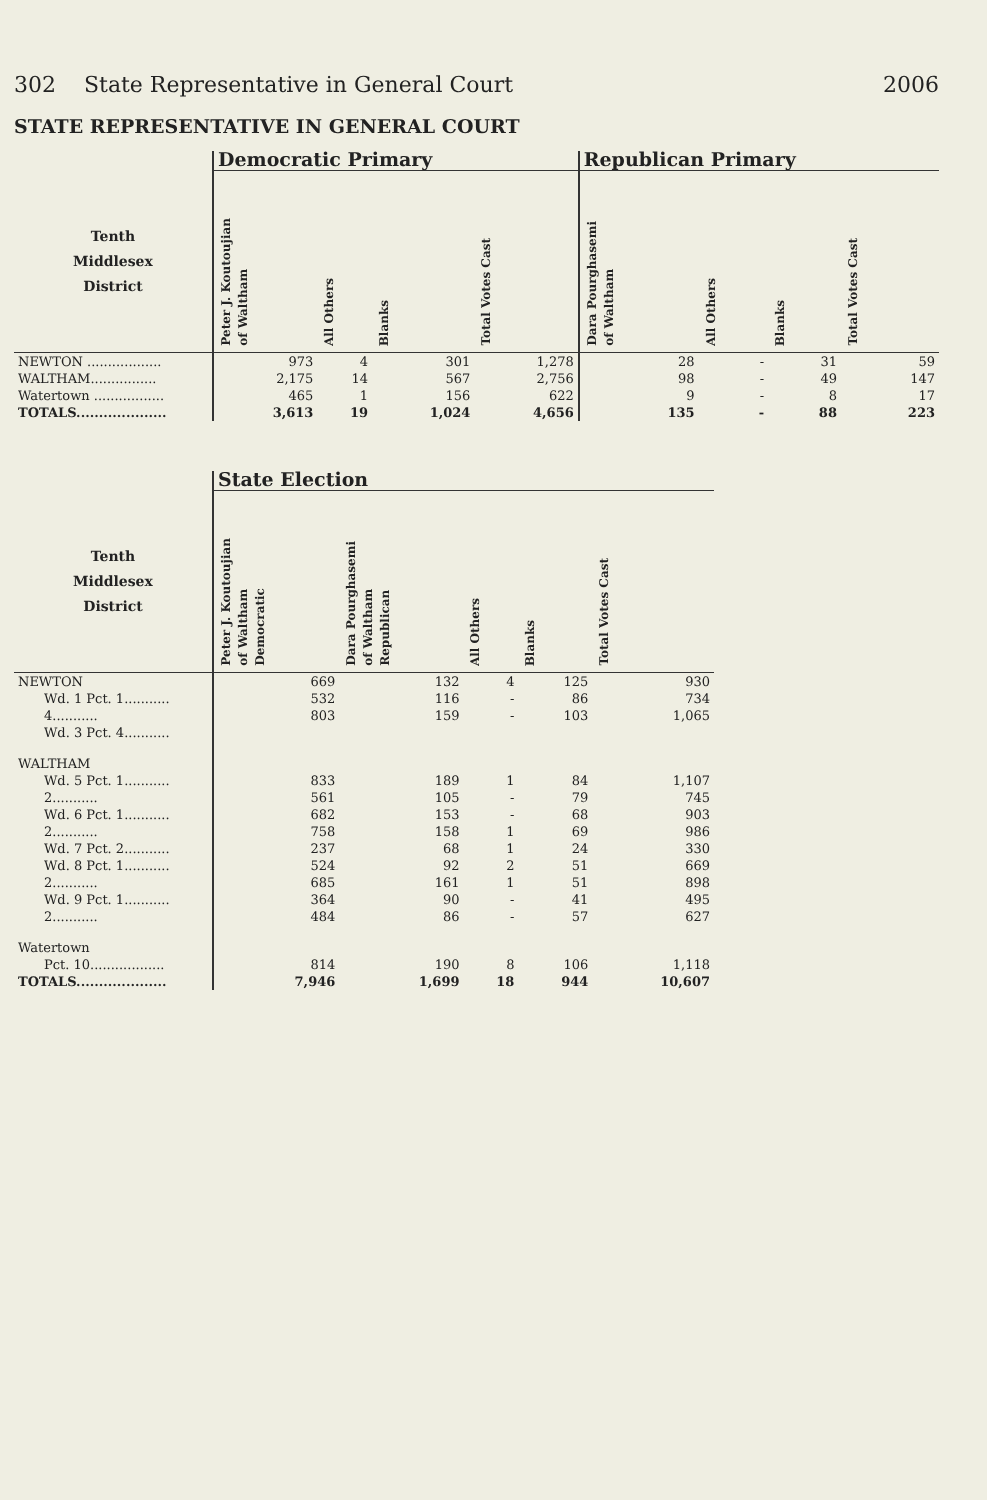302 State Representative in General Court 2006
STATE REPRESENTATIVE IN GENERAL COURT
| | Democratic Primary | | | | Republican Primary | | | |
| --- | --- | --- | --- | --- | --- | --- | --- | --- |
| Tenth Middlesex District | Peter J. Koutoujian of Waltham | All Others | Blanks | Total Votes Cast | Dara Pourghasemi of Waltham | All Others | Blanks | Total Votes Cast |
| NEWTON .................. | 973 | 4 | 301 | 1,278 | 28 | - | 31 | 59 |
| WALTHAM................ | 2,175 | 14 | 567 | 2,756 | 98 | - | 49 | 147 |
| Watertown ................. | 465 | 1 | 156 | 622 | 9 | - | 8 | 17 |
| TOTALS.................... | 3,613 | 19 | 1,024 | 4,656 | 135 | - | 88 | 223 |
| | State Election | | | | |
| --- | --- | --- | --- | --- | --- |
| Tenth Middlesex District | Peter J. Koutoujian of Waltham Democratic | Dara Pourghasemi of Waltham Republican | All Others | Blanks | Total Votes Cast |
| NEWTON | 669 | 132 | 4 | 125 | 930 |
| Wd. 1 Pct. 1........... | 532 | 116 | - | 86 | 734 |
| 4........... | 803 | 159 | - | 103 | 1,065 |
| Wd. 3 Pct. 4........... | | | | | |
| WALTHAM | | | | | |
| Wd. 5 Pct. 1........... | 833 | 189 | 1 | 84 | 1,107 |
| 2........... | 561 | 105 | - | 79 | 745 |
| Wd. 6 Pct. 1........... | 682 | 153 | - | 68 | 903 |
| 2........... | 758 | 158 | 1 | 69 | 986 |
| Wd. 7 Pct. 2........... | 237 | 68 | 1 | 24 | 330 |
| Wd. 8 Pct. 1........... | 524 | 92 | 2 | 51 | 669 |
| 2........... | 685 | 161 | 1 | 51 | 898 |
| Wd. 9 Pct. 1........... | 364 | 90 | - | 41 | 495 |
| 2........... | 484 | 86 | - | 57 | 627 |
| Watertown | | | | | |
| Pct. 10.................. | 814 | 190 | 8 | 106 | 1,118 |
| TOTALS.................... | 7,946 | 1,699 | 18 | 944 | 10,607 |